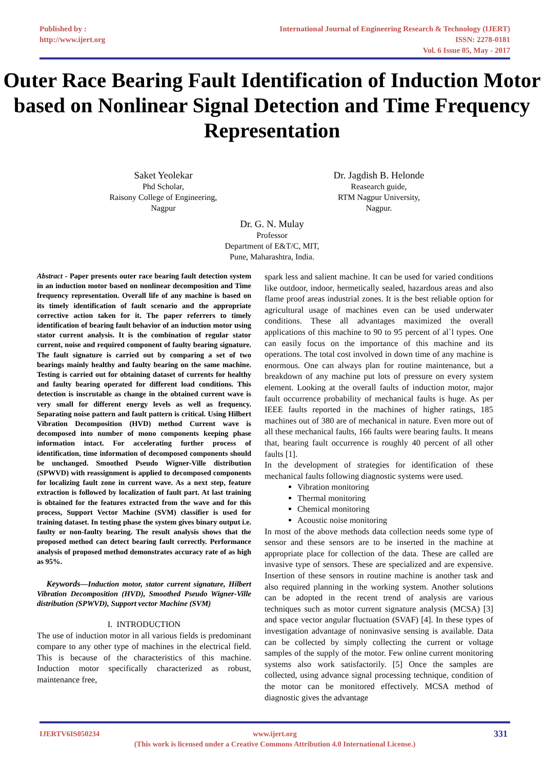Published by :
http://www.ijert.org
International Journal of Engineering Research & Technology (IJERT)
ISSN: 2278-0181
Vol. 6 Issue 05, May - 2017
Outer Race Bearing Fault Identification of Induction Motor based on Nonlinear Signal Detection and Time Frequency Representation
Saket Yeolekar
Phd Scholar,
Raisony College of Engineering,
Nagpur
Dr. Jagdish B. Helonde
Reasearch guide,
RTM Nagpur University,
Nagpur.
Dr. G. N. Mulay
Professor
Department of E&T/C, MIT,
Pune, Maharashtra, India.
Abstract - Paper presents outer race bearing fault detection system in an induction motor based on nonlinear decomposition and Time frequency representation. Overall life of any machine is based on its timely identification of fault scenario and the appropriate corrective action taken for it. The paper referrers to timely identification of bearing fault behavior of an induction motor using stator current analysis. It is the combination of regular stator current, noise and required component of faulty bearing signature. The fault signature is carried out by comparing a set of two bearings mainly healthy and faulty bearing on the same machine. Testing is carried out for obtaining dataset of currents for healthy and faulty bearing operated for different load conditions. This detection is inscrutable as change in the obtained current wave is very small for different energy levels as well as frequency. Separating noise pattern and fault pattern is critical. Using Hilbert Vibration Decomposition (HVD) method Current wave is decomposed into number of mono components keeping phase information intact. For accelerating further process of identification, time information of decomposed components should be unchanged. Smoothed Pseudo Wigner-Ville distribution (SPWVD) with reassignment is applied to decomposed components for localizing fault zone in current wave. As a next step, feature extraction is followed by localization of fault part. At last training is obtained for the features extracted from the wave and for this process, Support Vector Machine (SVM) classifier is used for training dataset. In testing phase the system gives binary output i.e. faulty or non-faulty bearing. The result analysis shows that the proposed method can detect bearing fault correctly. Performance analysis of proposed method demonstrates accuracy rate of as high as 95%.
Keywords—Induction motor, stator current signature, Hilbert Vibration Decomposition (HVD), Smoothed Pseudo Wigner-Ville distribution (SPWVD), Support vector Machine (SVM)
I. INTRODUCTION
The use of induction motor in all various fields is predominant compare to any other type of machines in the electrical field. This is because of the characteristics of this machine. Induction motor specifically characterized as robust, maintenance free,
spark less and salient machine. It can be used for varied conditions like outdoor, indoor, hermetically sealed, hazardous areas and also flame proof areas industrial zones. It is the best reliable option for agricultural usage of machines even can be used underwater conditions. These all advantages maximized the overall applications of this machine to 90 to 95 percent of al`l types. One can easily focus on the importance of this machine and its operations. The total cost involved in down time of any machine is enormous. One can always plan for routine maintenance, but a breakdown of any machine put lots of pressure on every system element. Looking at the overall faults of induction motor, major fault occurrence probability of mechanical faults is huge. As per IEEE faults reported in the machines of higher ratings, 185 machines out of 380 are of mechanical in nature. Even more out of all these mechanical faults, 166 faults were bearing faults. It means that, bearing fault occurrence is roughly 40 percent of all other faults [1].
In the development of strategies for identification of these mechanical faults following diagnostic systems were used.
Vibration monitoring
Thermal monitoring
Chemical monitoring
Acoustic noise monitoring
In most of the above methods data collection needs some type of sensor and these sensors are to be inserted in the machine at appropriate place for collection of the data. These are called are invasive type of sensors. These are specialized and are expensive. Insertion of these sensors in routine machine is another task and also required planning in the working system. Another solutions can be adopted in the recent trend of analysis are various techniques such as motor current signature analysis (MCSA) [3] and space vector angular fluctuation (SVAF) [4]. In these types of investigation advantage of noninvasive sensing is available. Data can be collected by simply collecting the current or voltage samples of the supply of the motor. Few online current monitoring systems also work satisfactorily. [5] Once the samples are collected, using advance signal processing technique, condition of the motor can be monitored effectively. MCSA method of diagnostic gives the advantage
IJERTV6IS050234 www.ijert.org
(This work is licensed under a Creative Commons Attribution 4.0 International License.)
331